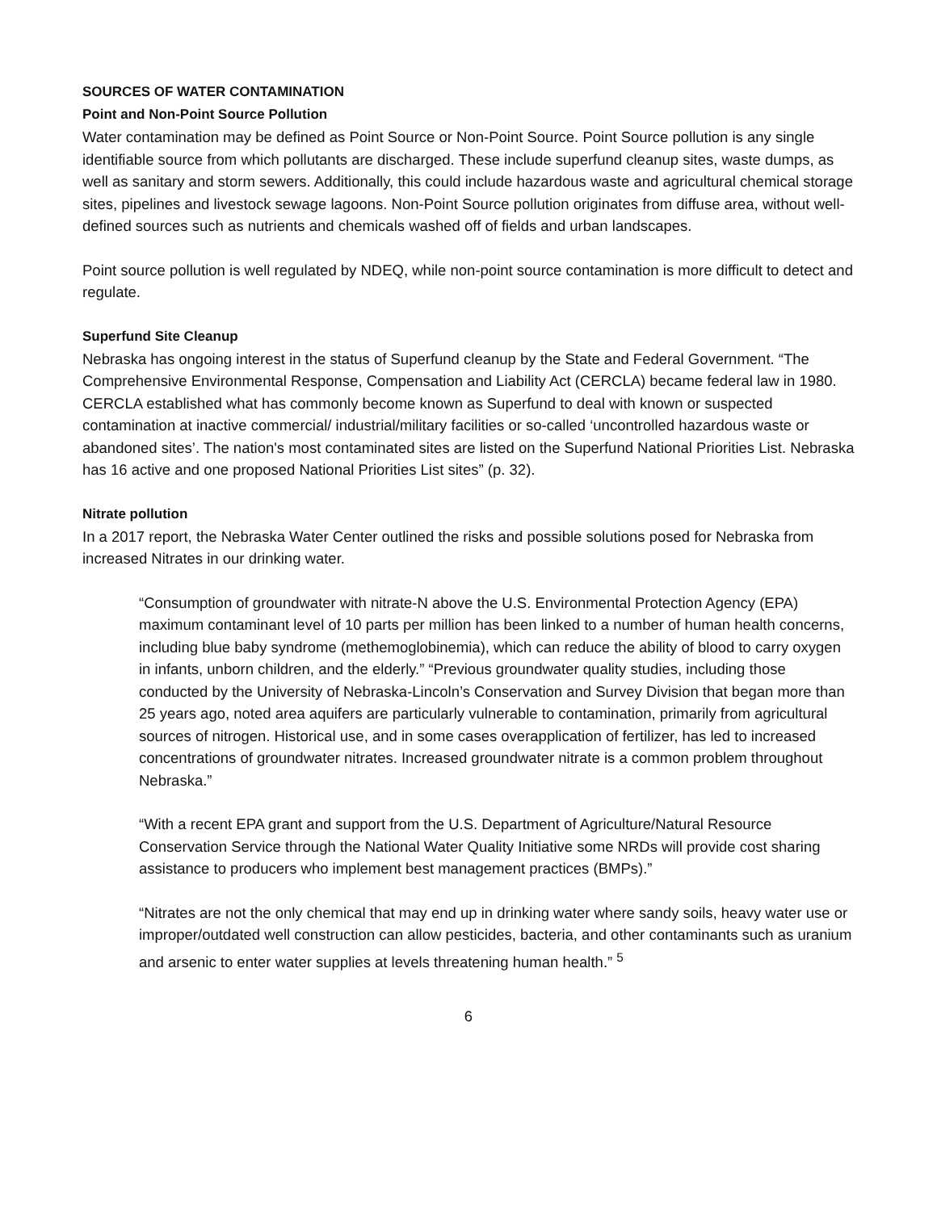SOURCES OF WATER CONTAMINATION
Point and Non-Point Source Pollution
Water contamination may be defined as Point Source or Non-Point Source. Point Source pollution is any single identifiable source from which pollutants are discharged. These include superfund cleanup sites, waste dumps, as well as sanitary and storm sewers. Additionally, this could include hazardous waste and agricultural chemical storage sites, pipelines and livestock sewage lagoons. Non-Point Source pollution originates from diffuse area, without well-defined sources such as nutrients and chemicals washed off of fields and urban landscapes.
Point source pollution is well regulated by NDEQ, while non-point source contamination is more difficult to detect and regulate.
Superfund Site Cleanup
Nebraska has ongoing interest in the status of Superfund cleanup by the State and Federal Government. “The Comprehensive Environmental Response, Compensation and Liability Act (CERCLA) became federal law in 1980. CERCLA established what has commonly become known as Superfund to deal with known or suspected contamination at inactive commercial/ industrial/military facilities or so-called ‘uncontrolled hazardous waste or abandoned sites’. The nation's most contaminated sites are listed on the Superfund National Priorities List. Nebraska has 16 active and one proposed National Priorities List sites” (p. 32).
Nitrate pollution
In a 2017 report, the Nebraska Water Center outlined the risks and possible solutions posed for Nebraska from increased Nitrates in our drinking water.
“Consumption of groundwater with nitrate-N above the U.S. Environmental Protection Agency (EPA) maximum contaminant level of 10 parts per million has been linked to a number of human health concerns, including blue baby syndrome (methemoglobinemia), which can reduce the ability of blood to carry oxygen in infants, unborn children, and the elderly.” “Previous groundwater quality studies, including those conducted by the University of Nebraska-Lincoln’s Conservation and Survey Division that began more than 25 years ago, noted area aquifers are particularly vulnerable to contamination, primarily from agricultural sources of nitrogen. Historical use, and in some cases overapplication of fertilizer, has led to increased concentrations of groundwater nitrates. Increased groundwater nitrate is a common problem throughout Nebraska.”
“With a recent EPA grant and support from the U.S. Department of Agriculture/Natural Resource Conservation Service through the National Water Quality Initiative some NRDs will provide cost sharing assistance to producers who implement best management practices (BMPs).”
“Nitrates are not the only chemical that may end up in drinking water where sandy soils, heavy water use or improper/outdated well construction can allow pesticides, bacteria, and other contaminants such as uranium and arsenic to enter water supplies at levels threatening human health.” <sup>5</sup>
6